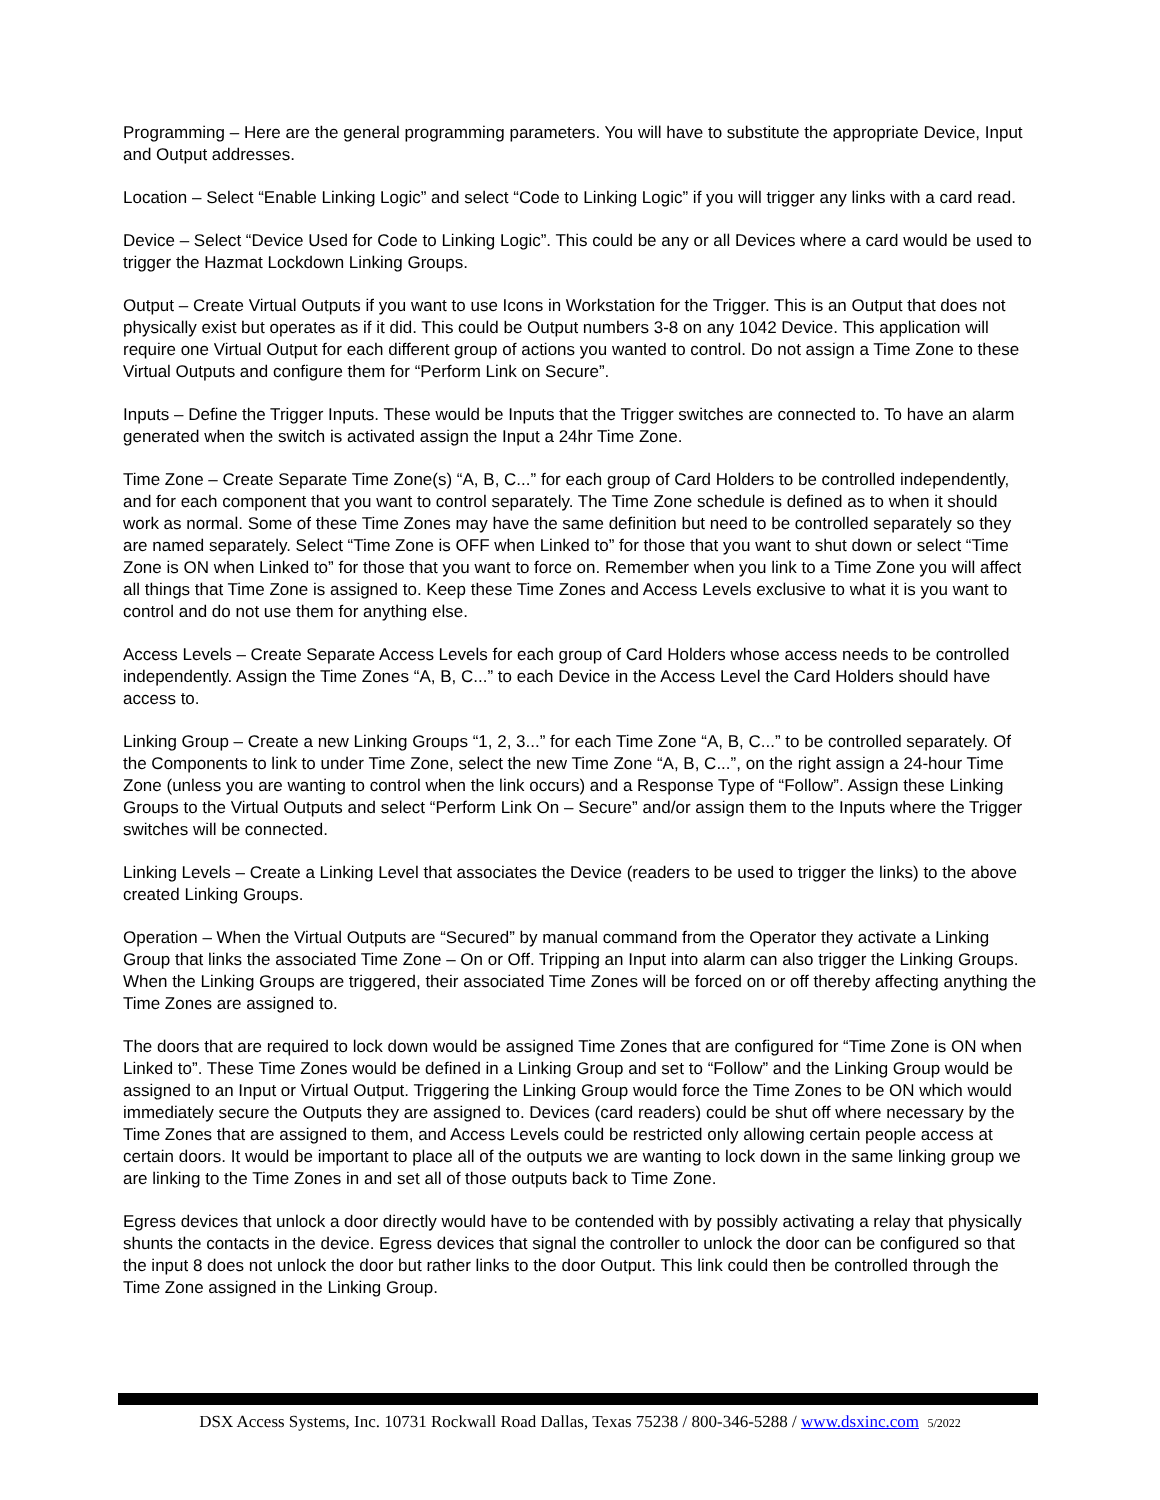Programming – Here are the general programming parameters. You will have to substitute the appropriate Device, Input and Output addresses.
Location – Select “Enable Linking Logic” and select “Code to Linking Logic” if you will trigger any links with a card read.
Device – Select “Device Used for Code to Linking Logic”. This could be any or all Devices where a card would be used to trigger the Hazmat Lockdown Linking Groups.
Output – Create Virtual Outputs if you want to use Icons in Workstation for the Trigger. This is an Output that does not physically exist but operates as if it did. This could be Output numbers 3-8 on any 1042 Device. This application will require one Virtual Output for each different group of actions you wanted to control. Do not assign a Time Zone to these Virtual Outputs and configure them for “Perform Link on Secure”.
Inputs – Define the Trigger Inputs. These would be Inputs that the Trigger switches are connected to. To have an alarm generated when the switch is activated assign the Input a 24hr Time Zone.
Time Zone – Create Separate Time Zone(s) “A, B, C...” for each group of Card Holders to be controlled independently, and for each component that you want to control separately. The Time Zone schedule is defined as to when it should work as normal. Some of these Time Zones may have the same definition but need to be controlled separately so they are named separately. Select “Time Zone is OFF when Linked to” for those that you want to shut down or select “Time Zone is ON when Linked to” for those that you want to force on. Remember when you link to a Time Zone you will affect all things that Time Zone is assigned to. Keep these Time Zones and Access Levels exclusive to what it is you want to control and do not use them for anything else.
Access Levels – Create Separate Access Levels for each group of Card Holders whose access needs to be controlled independently. Assign the Time Zones “A, B, C...” to each Device in the Access Level the Card Holders should have access to.
Linking Group – Create a new Linking Groups “1, 2, 3...” for each Time Zone “A, B, C...” to be controlled separately. Of the Components to link to under Time Zone, select the new Time Zone “A, B, C...”, on the right assign a 24-hour Time Zone (unless you are wanting to control when the link occurs) and a Response Type of “Follow”. Assign these Linking Groups to the Virtual Outputs and select “Perform Link On – Secure” and/or assign them to the Inputs where the Trigger switches will be connected.
Linking Levels – Create a Linking Level that associates the Device (readers to be used to trigger the links) to the above created Linking Groups.
Operation – When the Virtual Outputs are “Secured” by manual command from the Operator they activate a Linking Group that links the associated Time Zone – On or Off. Tripping an Input into alarm can also trigger the Linking Groups. When the Linking Groups are triggered, their associated Time Zones will be forced on or off thereby affecting anything the Time Zones are assigned to.
The doors that are required to lock down would be assigned Time Zones that are configured for “Time Zone is ON when Linked to”. These Time Zones would be defined in a Linking Group and set to “Follow” and the Linking Group would be assigned to an Input or Virtual Output. Triggering the Linking Group would force the Time Zones to be ON which would immediately secure the Outputs they are assigned to. Devices (card readers) could be shut off where necessary by the Time Zones that are assigned to them, and Access Levels could be restricted only allowing certain people access at certain doors. It would be important to place all of the outputs we are wanting to lock down in the same linking group we are linking to the Time Zones in and set all of those outputs back to Time Zone.
Egress devices that unlock a door directly would have to be contended with by possibly activating a relay that physically shunts the contacts in the device. Egress devices that signal the controller to unlock the door can be configured so that the input 8 does not unlock the door but rather links to the door Output. This link could then be controlled through the Time Zone assigned in the Linking Group.
DSX Access Systems, Inc. 10731 Rockwall Road Dallas, Texas 75238 / 800-346-5288 / www.dsxinc.com 5/2022